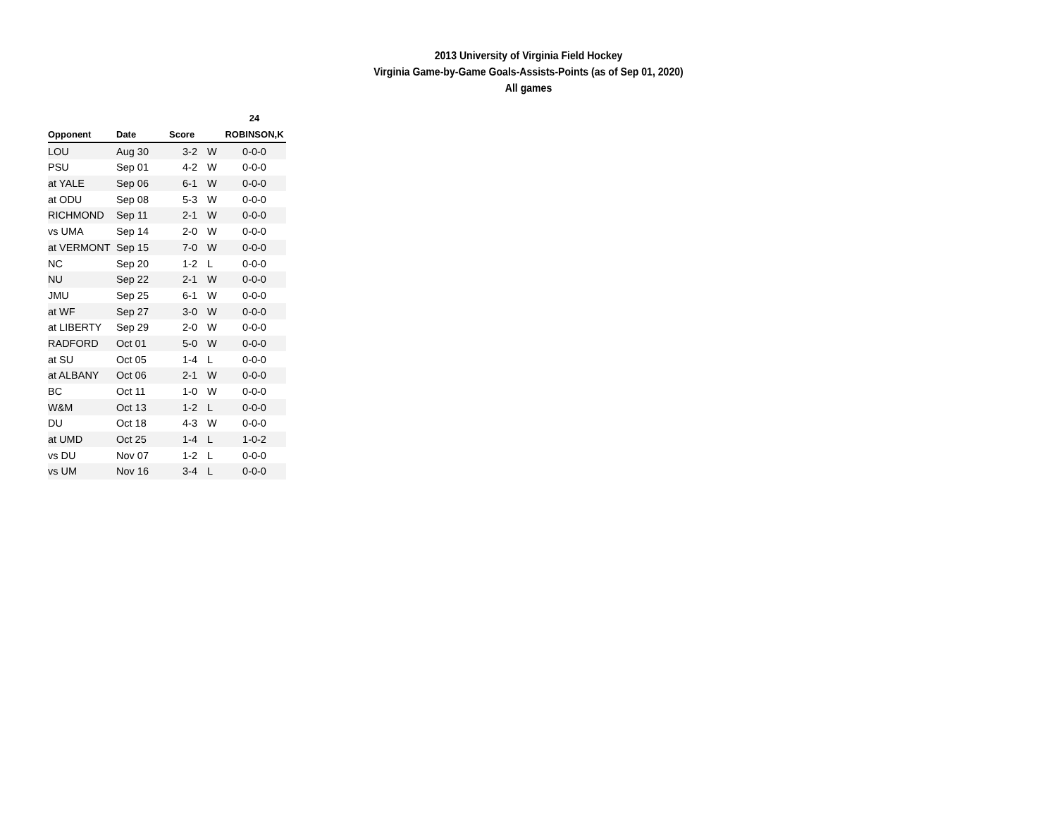2013 University of Virginia Field Hockey
Virginia Game-by-Game Goals-Assists-Points (as of Sep 01, 2020)
All games
| | | | | 24 |
| --- | --- | --- | --- | --- |
| Opponent | Date | Score | | ROBINSON,K |
| LOU | Aug 30 | 3-2 | W | 0-0-0 |
| PSU | Sep 01 | 4-2 | W | 0-0-0 |
| at YALE | Sep 06 | 6-1 | W | 0-0-0 |
| at ODU | Sep 08 | 5-3 | W | 0-0-0 |
| RICHMOND | Sep 11 | 2-1 | W | 0-0-0 |
| vs UMA | Sep 14 | 2-0 | W | 0-0-0 |
| at VERMONT | Sep 15 | 7-0 | W | 0-0-0 |
| NC | Sep 20 | 1-2 | L | 0-0-0 |
| NU | Sep 22 | 2-1 | W | 0-0-0 |
| JMU | Sep 25 | 6-1 | W | 0-0-0 |
| at WF | Sep 27 | 3-0 | W | 0-0-0 |
| at LIBERTY | Sep 29 | 2-0 | W | 0-0-0 |
| RADFORD | Oct 01 | 5-0 | W | 0-0-0 |
| at SU | Oct 05 | 1-4 | L | 0-0-0 |
| at ALBANY | Oct 06 | 2-1 | W | 0-0-0 |
| BC | Oct 11 | 1-0 | W | 0-0-0 |
| W&M | Oct 13 | 1-2 | L | 0-0-0 |
| DU | Oct 18 | 4-3 | W | 0-0-0 |
| at UMD | Oct 25 | 1-4 | L | 1-0-2 |
| vs DU | Nov 07 | 1-2 | L | 0-0-0 |
| vs UM | Nov 16 | 3-4 | L | 0-0-0 |